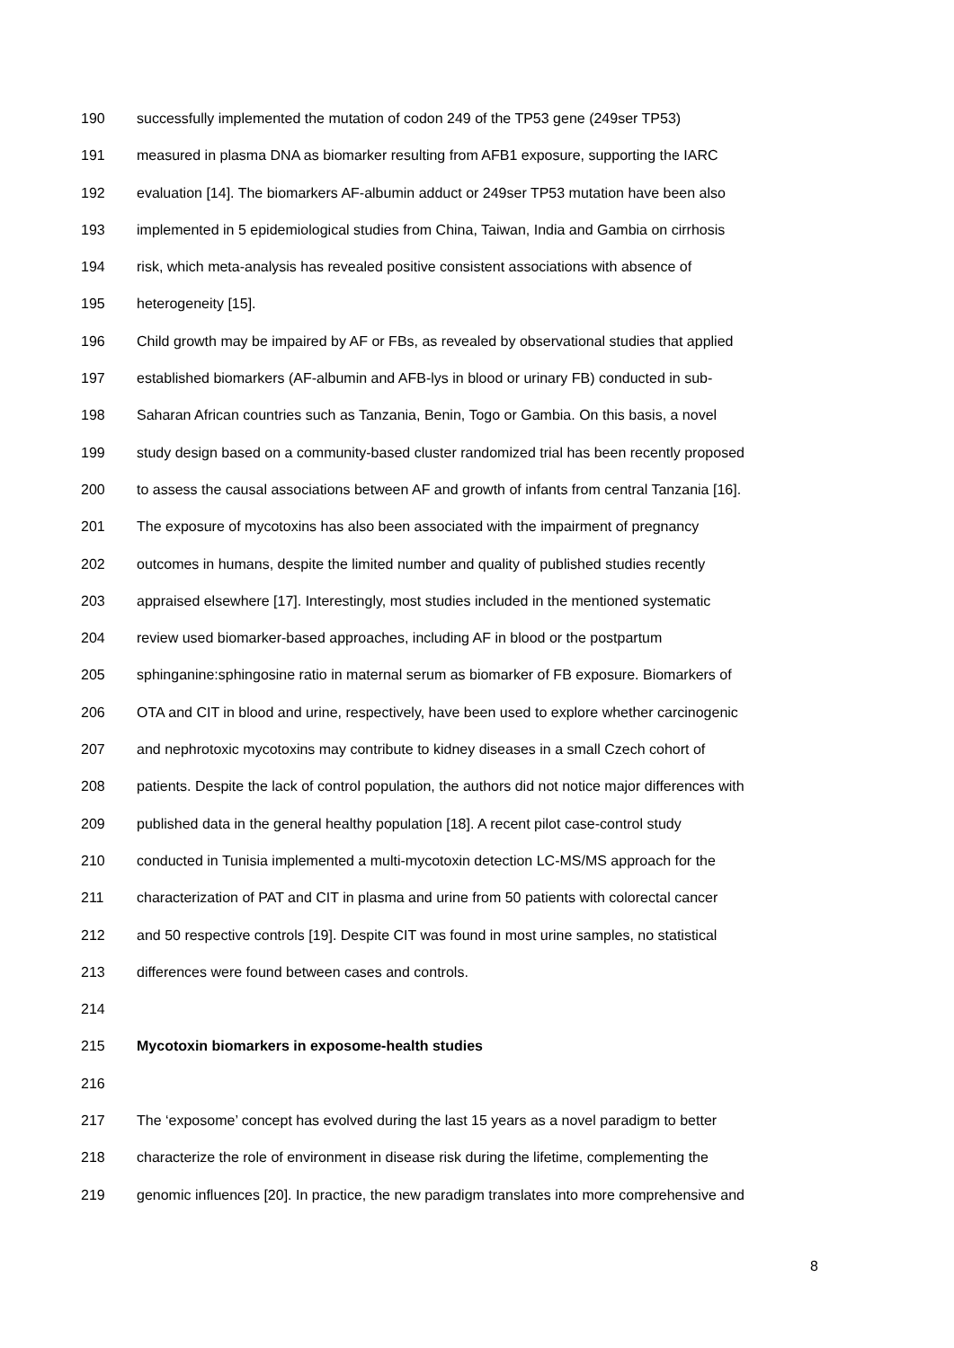190 successfully implemented the mutation of codon 249 of the TP53 gene (249ser TP53)
191 measured in plasma DNA as biomarker resulting from AFB1 exposure, supporting the IARC
192 evaluation [14]. The biomarkers AF-albumin adduct or 249ser TP53 mutation have been also
193 implemented in 5 epidemiological studies from China, Taiwan, India and Gambia on cirrhosis
194 risk, which meta-analysis has revealed positive consistent associations with absence of
195 heterogeneity [15].
196 Child growth may be impaired by AF or FBs, as revealed by observational studies that applied
197 established biomarkers (AF-albumin and AFB-lys in blood or urinary FB) conducted in sub-
198 Saharan African countries such as Tanzania, Benin, Togo or Gambia. On this basis, a novel
199 study design based on a community-based cluster randomized trial has been recently proposed
200 to assess the causal associations between AF and growth of infants from central Tanzania [16].
201 The exposure of mycotoxins has also been associated with the impairment of pregnancy
202 outcomes in humans, despite the limited number and quality of published studies recently
203 appraised elsewhere [17]. Interestingly, most studies included in the mentioned systematic
204 review used biomarker-based approaches, including AF in blood or the postpartum
205 sphinganine:sphingosine ratio in maternal serum as biomarker of FB exposure. Biomarkers of
206 OTA and CIT in blood and urine, respectively, have been used to explore whether carcinogenic
207 and nephrotoxic mycotoxins may contribute to kidney diseases in a small Czech cohort of
208 patients. Despite the lack of control population, the authors did not notice major differences with
209 published data in the general healthy population [18]. A recent pilot case-control study
210 conducted in Tunisia implemented a multi-mycotoxin detection LC-MS/MS approach for the
211 characterization of PAT and CIT in plasma and urine from 50 patients with colorectal cancer
212 and 50 respective controls [19]. Despite CIT was found in most urine samples, no statistical
213 differences were found between cases and controls.
214
215 Mycotoxin biomarkers in exposome-health studies
216
217 The ‘exposome’ concept has evolved during the last 15 years as a novel paradigm to better
218 characterize the role of environment in disease risk during the lifetime, complementing the
219 genomic influences [20]. In practice, the new paradigm translates into more comprehensive and
8